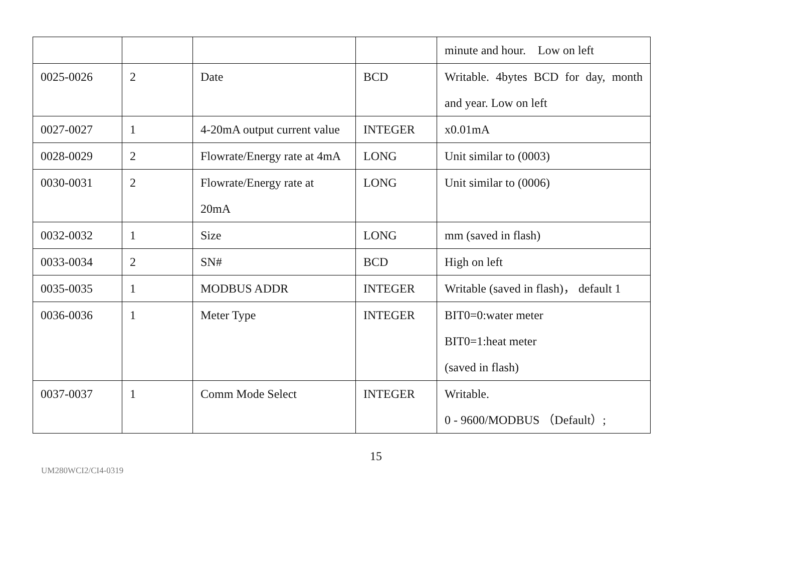| | | | | minute and hour. Low on left |
| 0025-0026 | 2 | Date | BCD | Writable. 4bytes BCD for day, month and year. Low on left |
| 0027-0027 | 1 | 4-20mA output current value | INTEGER | x0.01mA |
| 0028-0029 | 2 | Flowrate/Energy rate at 4mA | LONG | Unit similar to (0003) |
| 0030-0031 | 2 | Flowrate/Energy rate at 20mA | LONG | Unit similar to (0006) |
| 0032-0032 | 1 | Size | LONG | mm (saved in flash) |
| 0033-0034 | 2 | SN# | BCD | High on left |
| 0035-0035 | 1 | MODBUS ADDR | INTEGER | Writable (saved in flash)， default 1 |
| 0036-0036 | 1 | Meter Type | INTEGER | BIT0=0:water meter BIT0=1:heat meter (saved in flash) |
| 0037-0037 | 1 | Comm Mode Select | INTEGER | Writable. 0 - 9600/MODBUS （Default）; |
15
UM280WCI2/CI4-0319